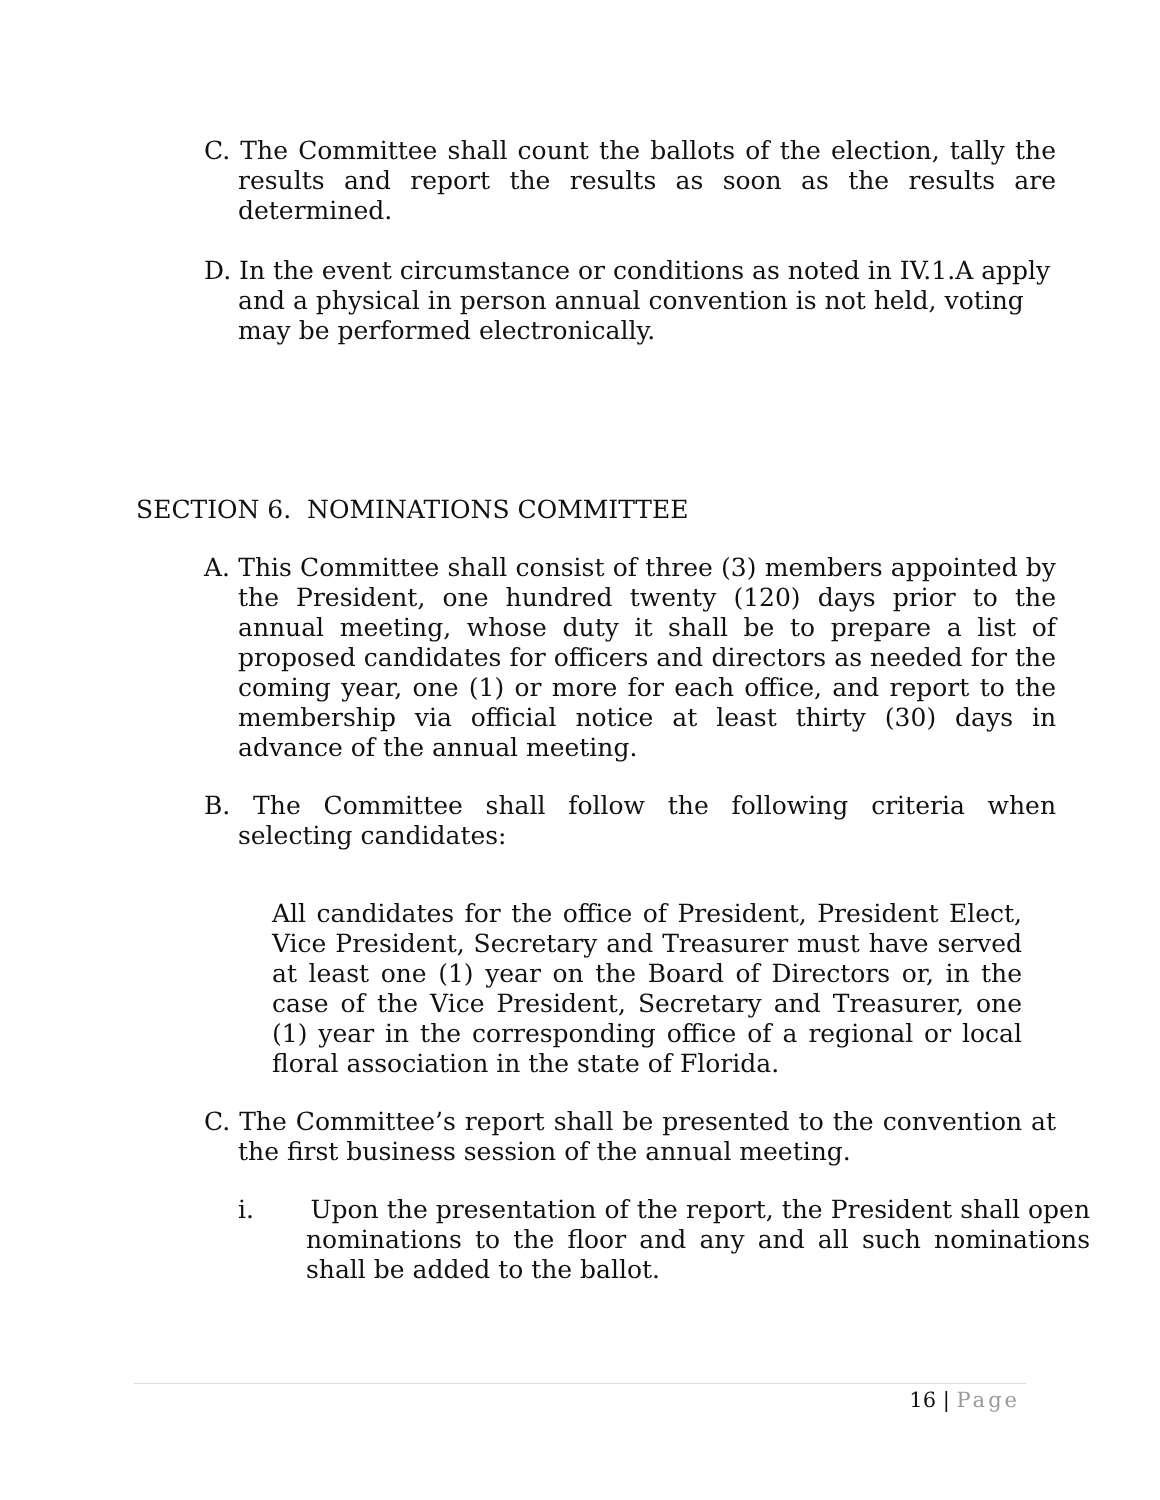C. The Committee shall count the ballots of the election, tally the results and report the results as soon as the results are determined.
D. In the event circumstance or conditions as noted in IV.1.A apply and a physical in person annual convention is not held, voting may be performed electronically.
SECTION 6. NOMINATIONS COMMITTEE
A. This Committee shall consist of three (3) members appointed by the President, one hundred twenty (120) days prior to the annual meeting, whose duty it shall be to prepare a list of proposed candidates for officers and directors as needed for the coming year, one (1) or more for each office, and report to the membership via official notice at least thirty (30) days in advance of the annual meeting.
B. The Committee shall follow the following criteria when selecting candidates:
All candidates for the office of President, President Elect, Vice President, Secretary and Treasurer must have served at least one (1) year on the Board of Directors or, in the case of the Vice President, Secretary and Treasurer, one (1) year in the corresponding office of a regional or local floral association in the state of Florida.
C. The Committee’s report shall be presented to the convention at the first business session of the annual meeting.
i. Upon the presentation of the report, the President shall open nominations to the floor and any and all such nominations shall be added to the ballot.
16 | Page